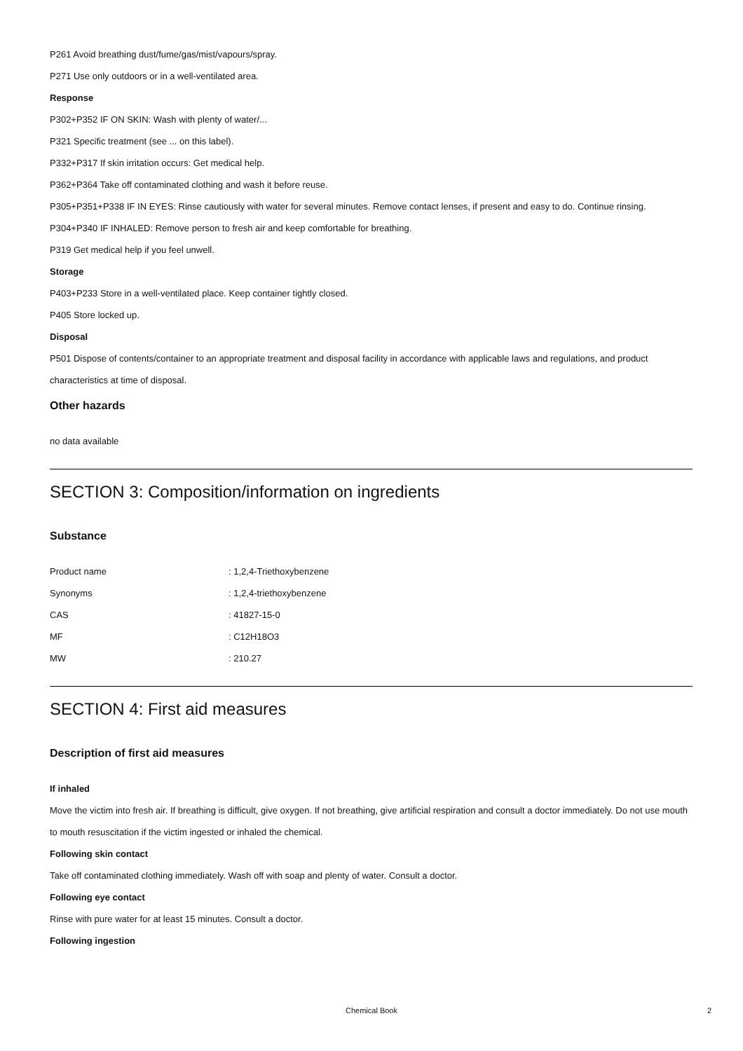P261 Avoid breathing dust/fume/gas/mist/vapours/spray.
P271 Use only outdoors or in a well-ventilated area.
Response
P302+P352 IF ON SKIN: Wash with plenty of water/...
P321 Specific treatment (see ... on this label).
P332+P317 If skin irritation occurs: Get medical help.
P362+P364 Take off contaminated clothing and wash it before reuse.
P305+P351+P338 IF IN EYES: Rinse cautiously with water for several minutes. Remove contact lenses, if present and easy to do. Continue rinsing.
P304+P340 IF INHALED: Remove person to fresh air and keep comfortable for breathing.
P319 Get medical help if you feel unwell.
Storage
P403+P233 Store in a well-ventilated place. Keep container tightly closed.
P405 Store locked up.
Disposal
P501 Dispose of contents/container to an appropriate treatment and disposal facility in accordance with applicable laws and regulations, and product characteristics at time of disposal.
Other hazards
no data available
SECTION 3: Composition/information on ingredients
Substance
| Product name | : 1,2,4-Triethoxybenzene |
| Synonyms | : 1,2,4-triethoxybenzene |
| CAS | : 41827-15-0 |
| MF | : C12H18O3 |
| MW | : 210.27 |
SECTION 4: First aid measures
Description of first aid measures
If inhaled
Move the victim into fresh air. If breathing is difficult, give oxygen. If not breathing, give artificial respiration and consult a doctor immediately. Do not use mouth to mouth resuscitation if the victim ingested or inhaled the chemical.
Following skin contact
Take off contaminated clothing immediately. Wash off with soap and plenty of water. Consult a doctor.
Following eye contact
Rinse with pure water for at least 15 minutes. Consult a doctor.
Following ingestion
Chemical Book 2